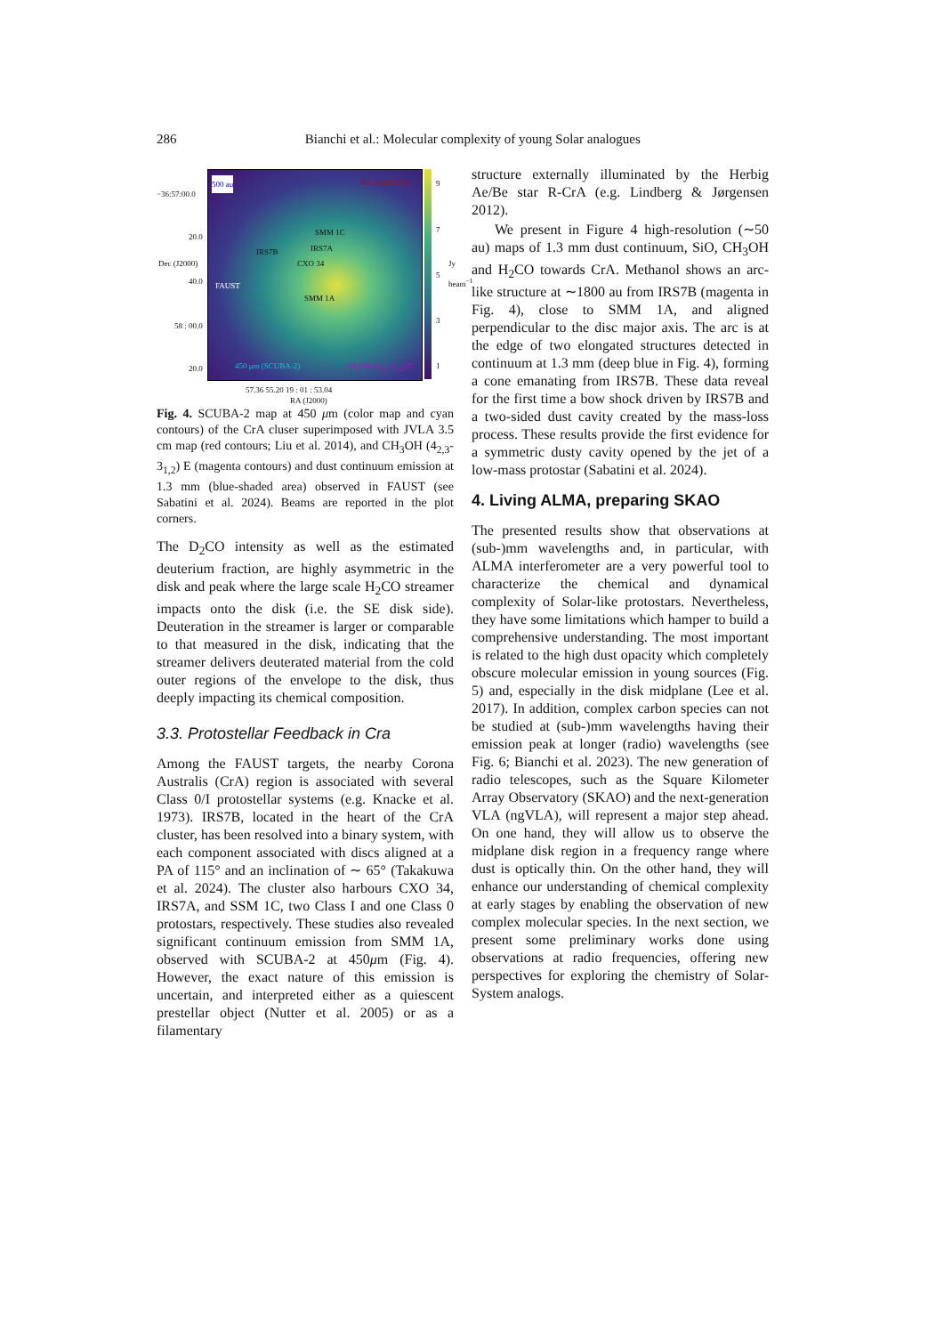286 Bianchi et al.: Molecular complexity of young Solar analogues
−36:57:00.0
20.0
40.0
58 : 00.0
20.0
Dec (J2000)
500 au 3.5 cm (JVLA)
SMM 1C
IRS7A IRS7B
CXO 34
FAUST
SMM 1A
450 μm (SCUBA-2) CH<sub>3</sub>OH (4<sub>2,3</sub>-3<sub>1,2</sub>) E
9
7
5
3
1
Jy beam<sup>−1</sup>
57.36 55.20 19 : 01 : 53.04
RA (J2000)
Fig. 4. SCUBA-2 map at 450 μm (color map and cyan contours) of the CrA cluser superimposed with JVLA 3.5 cm map (red contours; Liu et al. 2014), and CH<sub>3</sub>OH (4<sub>2,3</sub>-3<sub>1,2</sub>) E (magenta contours) and dust continuum emission at 1.3 mm (blue-shaded area) observed in FAUST (see Sabatini et al. 2024). Beams are reported in the plot corners.
The D<sub>2</sub>CO intensity as well as the estimated deuterium fraction, are highly asymmetric in the disk and peak where the large scale H<sub>2</sub>CO streamer impacts onto the disk (i.e. the SE disk side). Deuteration in the streamer is larger or comparable to that measured in the disk, indicating that the streamer delivers deuterated material from the cold outer regions of the envelope to the disk, thus deeply impacting its chemical composition.
3.3. Protostellar Feedback in Cra
Among the FAUST targets, the nearby Corona Australis (CrA) region is associated with several Class 0/I protostellar systems (e.g. Knacke et al. 1973). IRS7B, located in the heart of the CrA cluster, has been resolved into a binary system, with each component associated with discs aligned at a PA of 115° and an inclination of ∼ 65° (Takakuwa et al. 2024). The cluster also harbours CXO 34, IRS7A, and SSM 1C, two Class I and one Class 0 protostars, respectively. These studies also revealed significant continuum emission from SMM 1A, observed with SCUBA-2 at 450μm (Fig. 4). However, the exact nature of this emission is uncertain, and interpreted either as a quiescent prestellar object (Nutter et al. 2005) or as a filamentary
structure externally illuminated by the Herbig Ae/Be star R-CrA (e.g. Lindberg & Jørgensen 2012).
We present in Figure 4 high-resolution (∼50 au) maps of 1.3 mm dust continuum, SiO, CH<sub>3</sub>OH and H<sub>2</sub>CO towards CrA. Methanol shows an arc-like structure at ∼1800 au from IRS7B (magenta in Fig. 4), close to SMM 1A, and aligned perpendicular to the disc major axis. The arc is at the edge of two elongated structures detected in continuum at 1.3 mm (deep blue in Fig. 4), forming a cone emanating from IRS7B. These data reveal for the first time a bow shock driven by IRS7B and a two-sided dust cavity created by the mass-loss process. These results provide the first evidence for a symmetric dusty cavity opened by the jet of a low-mass protostar (Sabatini et al. 2024).
4. Living ALMA, preparing SKAO
The presented results show that observations at (sub-)mm wavelengths and, in particular, with ALMA interferometer are a very powerful tool to characterize the chemical and dynamical complexity of Solar-like protostars. Nevertheless, they have some limitations which hamper to build a comprehensive understanding. The most important is related to the high dust opacity which completely obscure molecular emission in young sources (Fig. 5) and, especially in the disk midplane (Lee et al. 2017). In addition, complex carbon species can not be studied at (sub-)mm wavelengths having their emission peak at longer (radio) wavelengths (see Fig. 6; Bianchi et al. 2023). The new generation of radio telescopes, such as the Square Kilometer Array Observatory (SKAO) and the next-generation VLA (ngVLA), will represent a major step ahead. On one hand, they will allow us to observe the midplane disk region in a frequency range where dust is optically thin. On the other hand, they will enhance our understanding of chemical complexity at early stages by enabling the observation of new complex molecular species. In the next section, we present some preliminary works done using observations at radio frequencies, offering new perspectives for exploring the chemistry of Solar-System analogs.